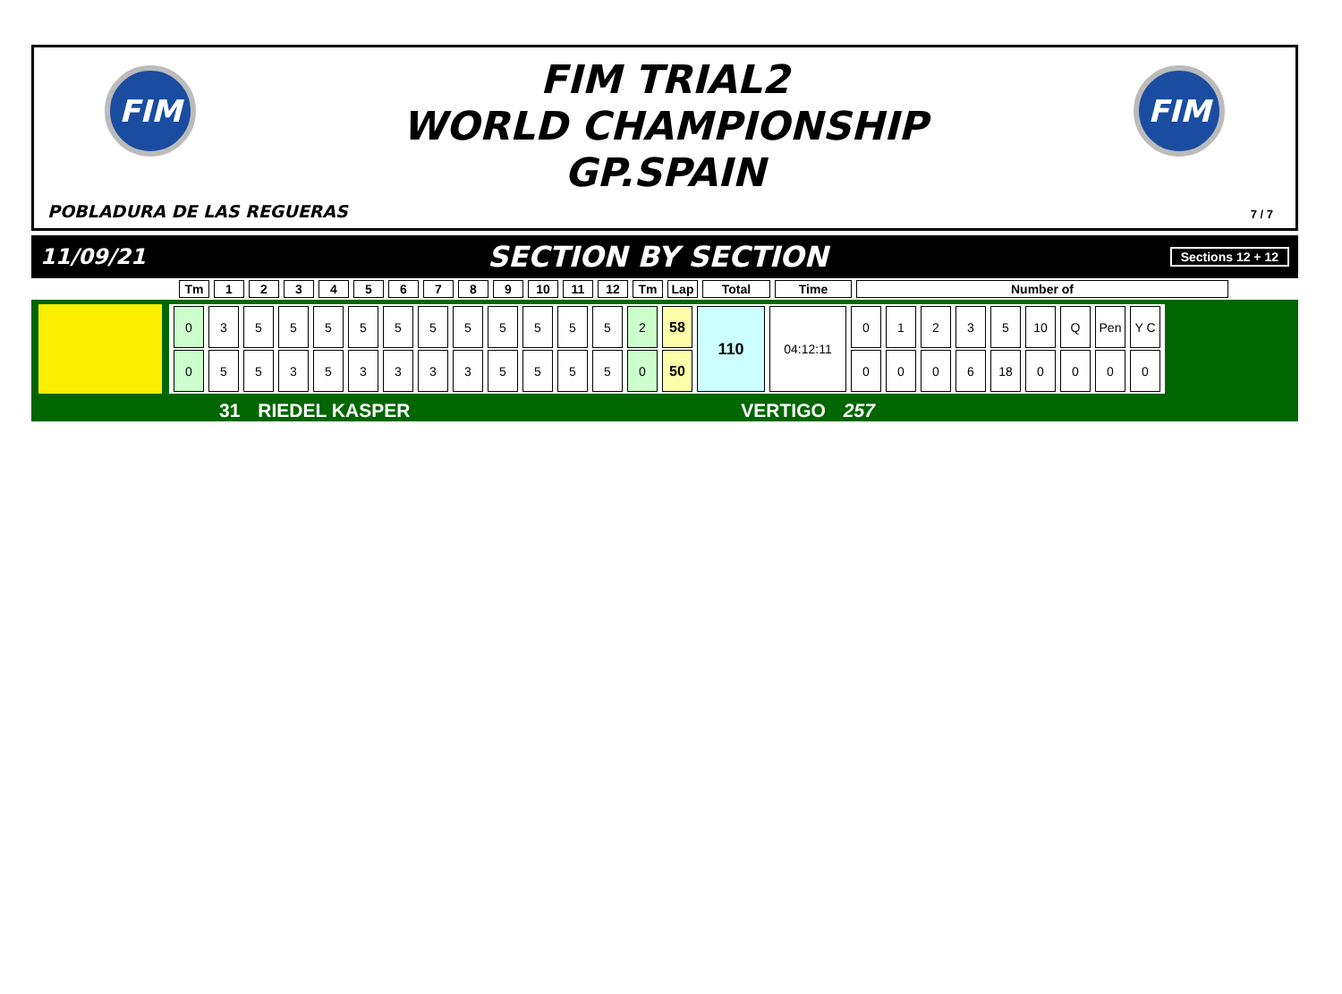FIM FIM
FIM TRIAL2
WORLD CHAMPIONSHIP
GP.SPAIN
POBLADURA DE LAS REGUERAS 7 / 7
11/09/21 SECTION BY SECTION Sections 12 + 12
| Tm | 1 | 2 | 3 | 4 | 5 | 6 | 7 | 8 | 9 | 10 | 11 | 12 | Tm | Lap | Total | Time | Number of |
| --- | --- | --- | --- | --- | --- | --- | --- | --- | --- | --- | --- | --- | --- | --- | --- | --- | --- |
| 0 | 3 | 5 | 5 | 5 | 5 | 5 | 5 | 5 | 5 | 5 | 5 | 5 | 2 | 58 | 110 | 04:12:11 | 0 | 1 | 2 | 3 | 5 | 10 | Q | Pen | Y C |
| 0 | 5 | 5 | 3 | 5 | 3 | 3 | 3 | 3 | 5 | 5 | 5 | 5 | 0 | 50 | | | 0 | 0 | 0 | 6 | 18 | 0 | 0 | 0 | 0 |
31 RIEDEL KASPER VERTIGO 257